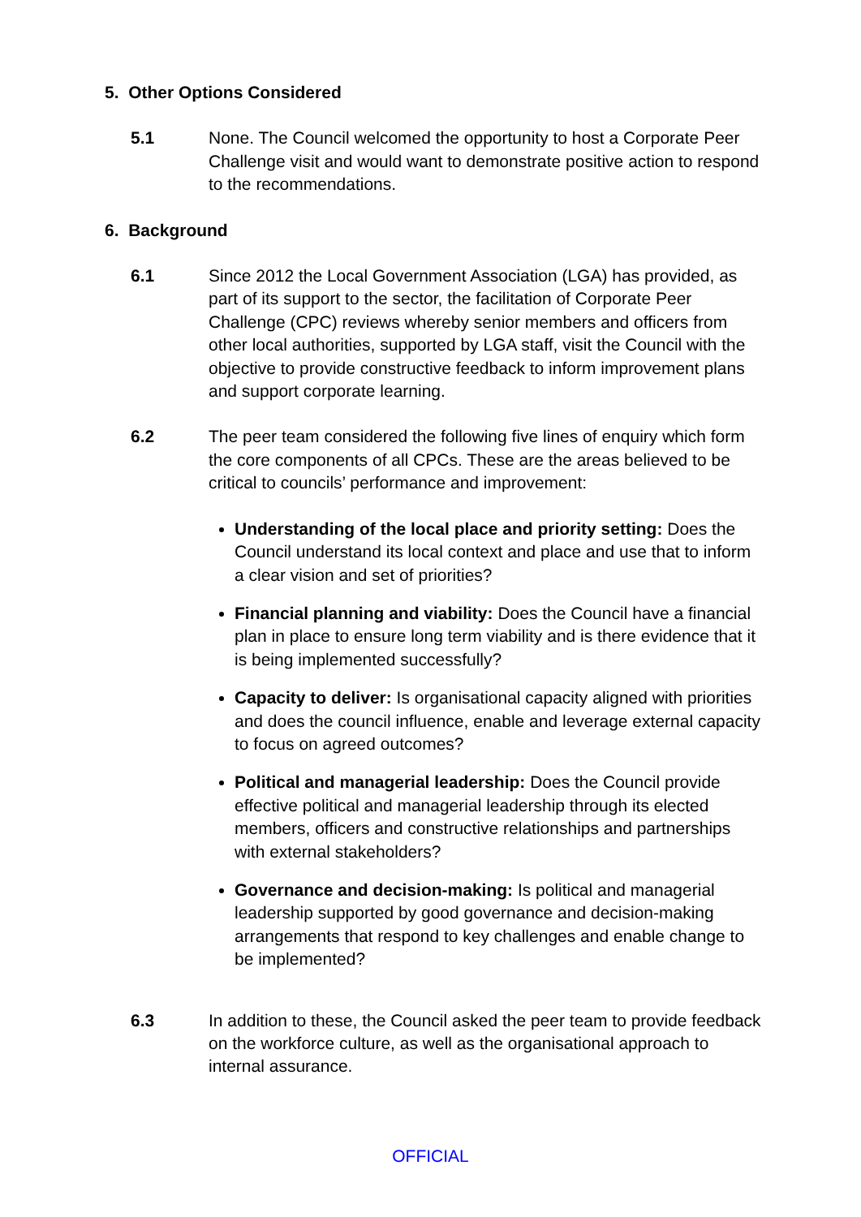5. Other Options Considered
5.1 None. The Council welcomed the opportunity to host a Corporate Peer Challenge visit and would want to demonstrate positive action to respond to the recommendations.
6. Background
6.1 Since 2012 the Local Government Association (LGA) has provided, as part of its support to the sector, the facilitation of Corporate Peer Challenge (CPC) reviews whereby senior members and officers from other local authorities, supported by LGA staff, visit the Council with the objective to provide constructive feedback to inform improvement plans and support corporate learning.
6.2 The peer team considered the following five lines of enquiry which form the core components of all CPCs. These are the areas believed to be critical to councils’ performance and improvement:
Understanding of the local place and priority setting: Does the Council understand its local context and place and use that to inform a clear vision and set of priorities?
Financial planning and viability: Does the Council have a financial plan in place to ensure long term viability and is there evidence that it is being implemented successfully?
Capacity to deliver: Is organisational capacity aligned with priorities and does the council influence, enable and leverage external capacity to focus on agreed outcomes?
Political and managerial leadership: Does the Council provide effective political and managerial leadership through its elected members, officers and constructive relationships and partnerships with external stakeholders?
Governance and decision-making: Is political and managerial leadership supported by good governance and decision-making arrangements that respond to key challenges and enable change to be implemented?
6.3 In addition to these, the Council asked the peer team to provide feedback on the workforce culture, as well as the organisational approach to internal assurance.
OFFICIAL